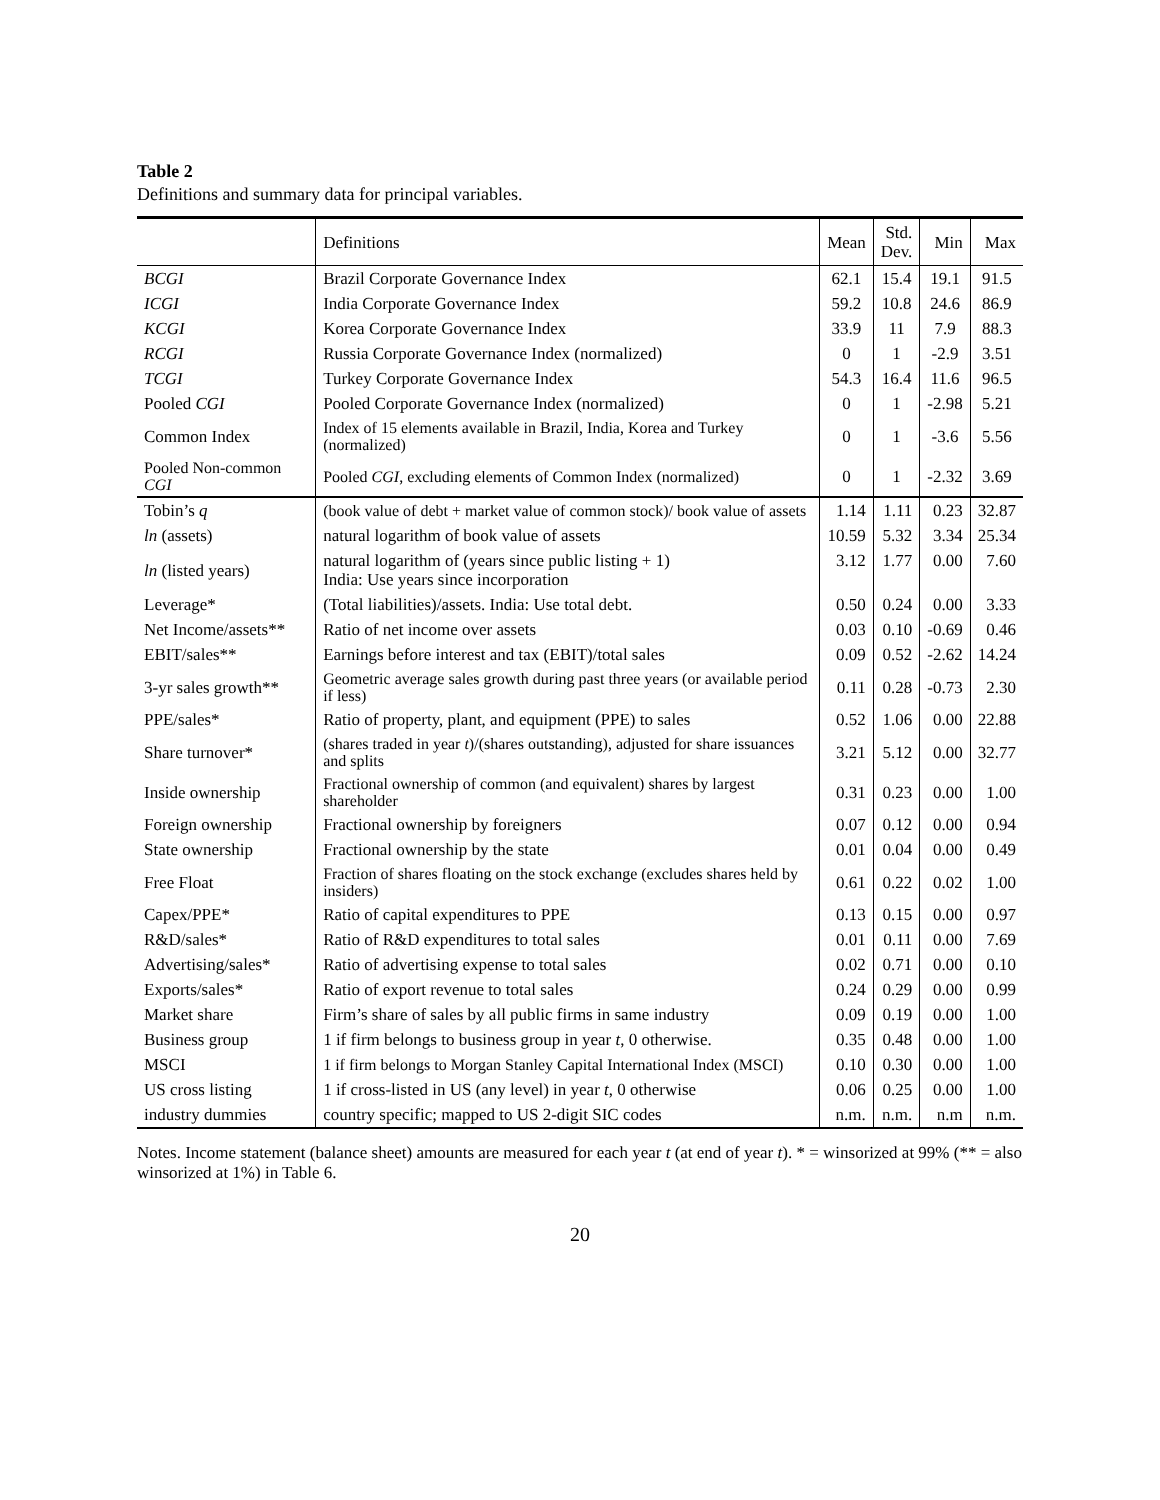Table 2
Definitions and summary data for principal variables.
| | Definitions | Mean | Std. Dev. | Min | Max |
| --- | --- | --- | --- | --- | --- |
| BCGI | Brazil Corporate Governance Index | 62.1 | 15.4 | 19.1 | 91.5 |
| ICGI | India Corporate Governance Index | 59.2 | 10.8 | 24.6 | 86.9 |
| KCGI | Korea Corporate Governance Index | 33.9 | 11 | 7.9 | 88.3 |
| RCGI | Russia Corporate Governance Index (normalized) | 0 | 1 | -2.9 | 3.51 |
| TCGI | Turkey Corporate Governance Index | 54.3 | 16.4 | 11.6 | 96.5 |
| Pooled CGI | Pooled Corporate Governance Index (normalized) | 0 | 1 | -2.98 | 5.21 |
| Common Index | Index of 15 elements available in Brazil, India, Korea and Turkey (normalized) | 0 | 1 | -3.6 | 5.56 |
| Pooled Non-common CGI | Pooled CGI , excluding elements of Common Index (normalized) | 0 | 1 | -2.32 | 3.69 |
| Tobin’s q | (book value of debt + market value of common stock)/ book value of assets | 1.14 | 1.11 | 0.23 | 32.87 |
| ln (assets) | natural logarithm of book value of assets | 10.59 | 5.32 | 3.34 | 25.34 |
| ln (listed years) | natural logarithm of (years since public listing + 1) India: Use years since incorporation | 3.12 | 1.77 | 0.00 | 7.60 |
| Leverage* | (Total liabilities)/assets. India: Use total debt. | 0.50 | 0.24 | 0.00 | 3.33 |
| Net Income/assets** | Ratio of net income over assets | 0.03 | 0.10 | -0.69 | 0.46 |
| EBIT/sales** | Earnings before interest and tax (EBIT)/total sales | 0.09 | 0.52 | -2.62 | 14.24 |
| 3-yr sales growth** | Geometric average sales growth during past three years (or available period if less) | 0.11 | 0.28 | -0.73 | 2.30 |
| PPE/sales* | Ratio of property, plant, and equipment (PPE) to sales | 0.52 | 1.06 | 0.00 | 22.88 |
| Share turnover* | (shares traded in year t )/(shares outstanding), adjusted for share issuances and splits | 3.21 | 5.12 | 0.00 | 32.77 |
| Inside ownership | Fractional ownership of common (and equivalent) shares by largest shareholder | 0.31 | 0.23 | 0.00 | 1.00 |
| Foreign ownership | Fractional ownership by foreigners | 0.07 | 0.12 | 0.00 | 0.94 |
| State ownership | Fractional ownership by the state | 0.01 | 0.04 | 0.00 | 0.49 |
| Free Float | Fraction of shares floating on the stock exchange (excludes shares held by insiders) | 0.61 | 0.22 | 0.02 | 1.00 |
| Capex/PPE* | Ratio of capital expenditures to PPE | 0.13 | 0.15 | 0.00 | 0.97 |
| R&D/sales* | Ratio of R&D expenditures to total sales | 0.01 | 0.11 | 0.00 | 7.69 |
| Advertising/sales* | Ratio of advertising expense to total sales | 0.02 | 0.71 | 0.00 | 0.10 |
| Exports/sales* | Ratio of export revenue to total sales | 0.24 | 0.29 | 0.00 | 0.99 |
| Market share | Firm’s share of sales by all public firms in same industry | 0.09 | 0.19 | 0.00 | 1.00 |
| Business group | 1 if firm belongs to business group in year t , 0 otherwise. | 0.35 | 0.48 | 0.00 | 1.00 |
| MSCI | 1 if firm belongs to Morgan Stanley Capital International Index (MSCI) | 0.10 | 0.30 | 0.00 | 1.00 |
| US cross listing | 1 if cross-listed in US (any level) in year t , 0 otherwise | 0.06 | 0.25 | 0.00 | 1.00 |
| industry dummies | country specific; mapped to US 2-digit SIC codes | n.m. | n.m. | n.m | n.m. |
Notes. Income statement (balance sheet) amounts are measured for each year t (at end of year t). * = winsorized at 99% (** = also winsorized at 1%) in Table 6.
20